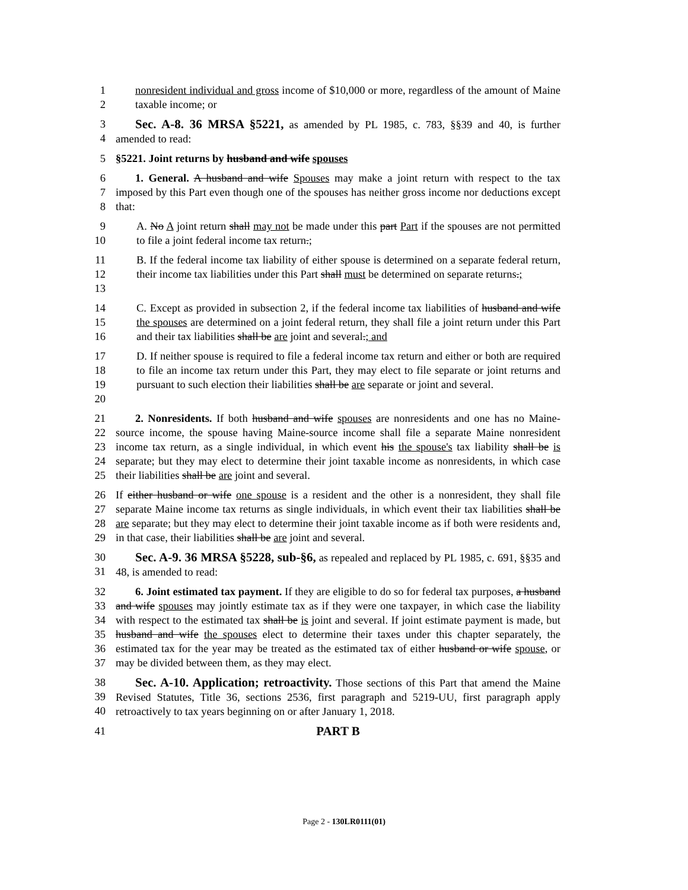1
2
nonresident individual and gross income of $10,000 or more, regardless of the amount of Maine taxable income; or
3
4
Sec. A-8. 36 MRSA §5221, as amended by PL 1985, c. 783, §§39 and 40, is further amended to read:
5 §5221. Joint returns by husband and wife spouses
6
7
8
1. General. A husband and wife Spouses may make a joint return with respect to the tax imposed by this Part even though one of the spouses has neither gross income nor deductions except that:
9
10
A. No A joint return shall may not be made under this part Part if the spouses are not permitted to file a joint federal income tax return.;
11
12
13
B. If the federal income tax liability of either spouse is determined on a separate federal return, their income tax liabilities under this Part shall must be determined on separate returns.;
14
15
16
C. Except as provided in subsection 2, if the federal income tax liabilities of husband and wife the spouses are determined on a joint federal return, they shall file a joint return under this Part and their tax liabilities shall be are joint and several.; and
17
18
19
20
D. If neither spouse is required to file a federal income tax return and either or both are required to file an income tax return under this Part, they may elect to file separate or joint returns and pursuant to such election their liabilities shall be are separate or joint and several.
21
22
23
24
25
2. Nonresidents. If both husband and wife spouses are nonresidents and one has no Maine-source income, the spouse having Maine-source income shall file a separate Maine nonresident income tax return, as a single individual, in which event his the spouse's tax liability shall be is separate; but they may elect to determine their joint taxable income as nonresidents, in which case their liabilities shall be are joint and several.
26
27
28
29
If either husband or wife one spouse is a resident and the other is a nonresident, they shall file separate Maine income tax returns as single individuals, in which event their tax liabilities shall be are separate; but they may elect to determine their joint taxable income as if both were residents and, in that case, their liabilities shall be are joint and several.
30
31
Sec. A-9. 36 MRSA §5228, sub-§6, as repealed and replaced by PL 1985, c. 691, §§35 and 48, is amended to read:
32
33
34
35
36
37
6. Joint estimated tax payment. If they are eligible to do so for federal tax purposes, a husband and wife spouses may jointly estimate tax as if they were one taxpayer, in which case the liability with respect to the estimated tax shall be is joint and several. If joint estimate payment is made, but husband and wife the spouses elect to determine their taxes under this chapter separately, the estimated tax for the year may be treated as the estimated tax of either husband or wife spouse, or may be divided between them, as they may elect.
38
39
40
Sec. A-10. Application; retroactivity. Those sections of this Part that amend the Maine Revised Statutes, Title 36, sections 2536, first paragraph and 5219-UU, first paragraph apply retroactively to tax years beginning on or after January 1, 2018.
41 PART B
Page 2 - 130LR0111(01)